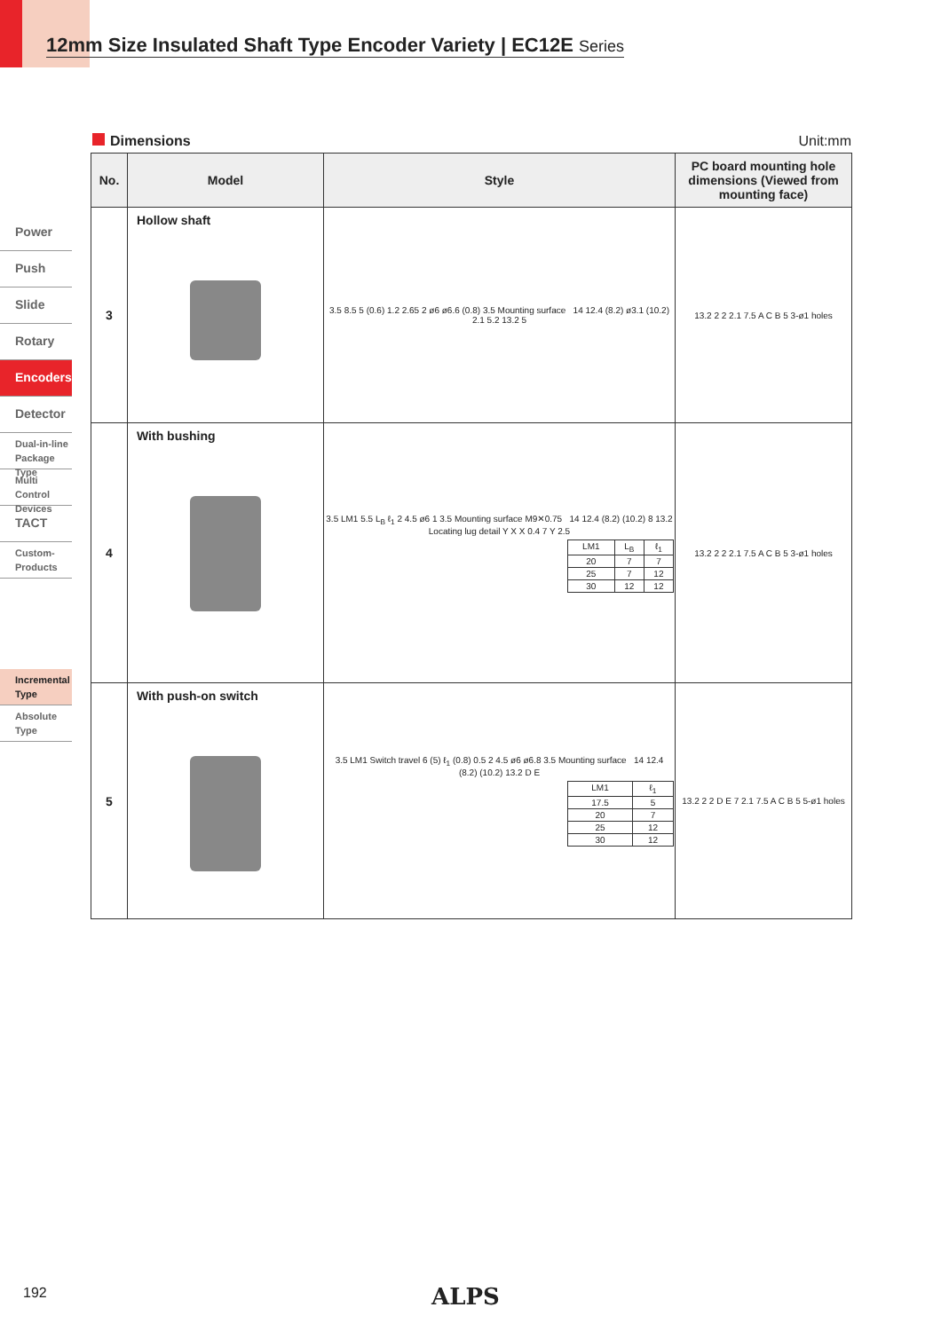12mm Size Insulated Shaft Type Encoder Variety | EC12E Series
Power
Push
Slide
Rotary
Encoders
Detector
Dual-in-line Package Type
Multi Control Devices
TACT
Custom-Products
Incremental Type
Absolute Type
Dimensions Unit:mm
| No. | Model | Style | PC board mounting hole dimensions (Viewed from mounting face) |
| --- | --- | --- | --- |
| 3 | Hollow shaft | 3.5 8.5 5 (0.6) 1.2 2.65 2 ø6 ø6.6 (0.8) 3.5 Mounting surface 14 12.4 (8.2) ø3.1 (10.2) 2.1 5.2 13.2 5 | 13.2 2 2 2.1 7.5 A C B 5 3-ø1 holes |
| 4 | With bushing | 3.5 LM1 5.5 L<sub>B</sub> ℓ<sub>1</sub> 2 4.5 ø6 1 3.5 Mounting surface M9✕0.75 14 12.4 (8.2) (10.2) 8 13.2 Locating lug detail Y X X 0.4 7 Y 2.5 / LM1 / L<sub>B</sub> / ℓ<sub>1</sub> / / 20 / 7 / 7 / / 25 / 7 / 12 / / 30 / 12 / 12 / | 13.2 2 2 2.1 7.5 A C B 5 3-ø1 holes |
| 5 | With push-on switch | 3.5 LM1 Switch travel 6 (5) ℓ<sub>1</sub> (0.8) 0.5 2 4.5 ø6 ø6.8 3.5 Mounting surface 14 12.4 (8.2) (10.2) 13.2 D E / LM1 / ℓ<sub>1</sub> / / 17.5 / 5 / / 20 / 7 / / 25 / 12 / / 30 / 12 / | 13.2 2 2 D E 7 2.1 7.5 A C B 5 5-ø1 holes |
192 ALPS